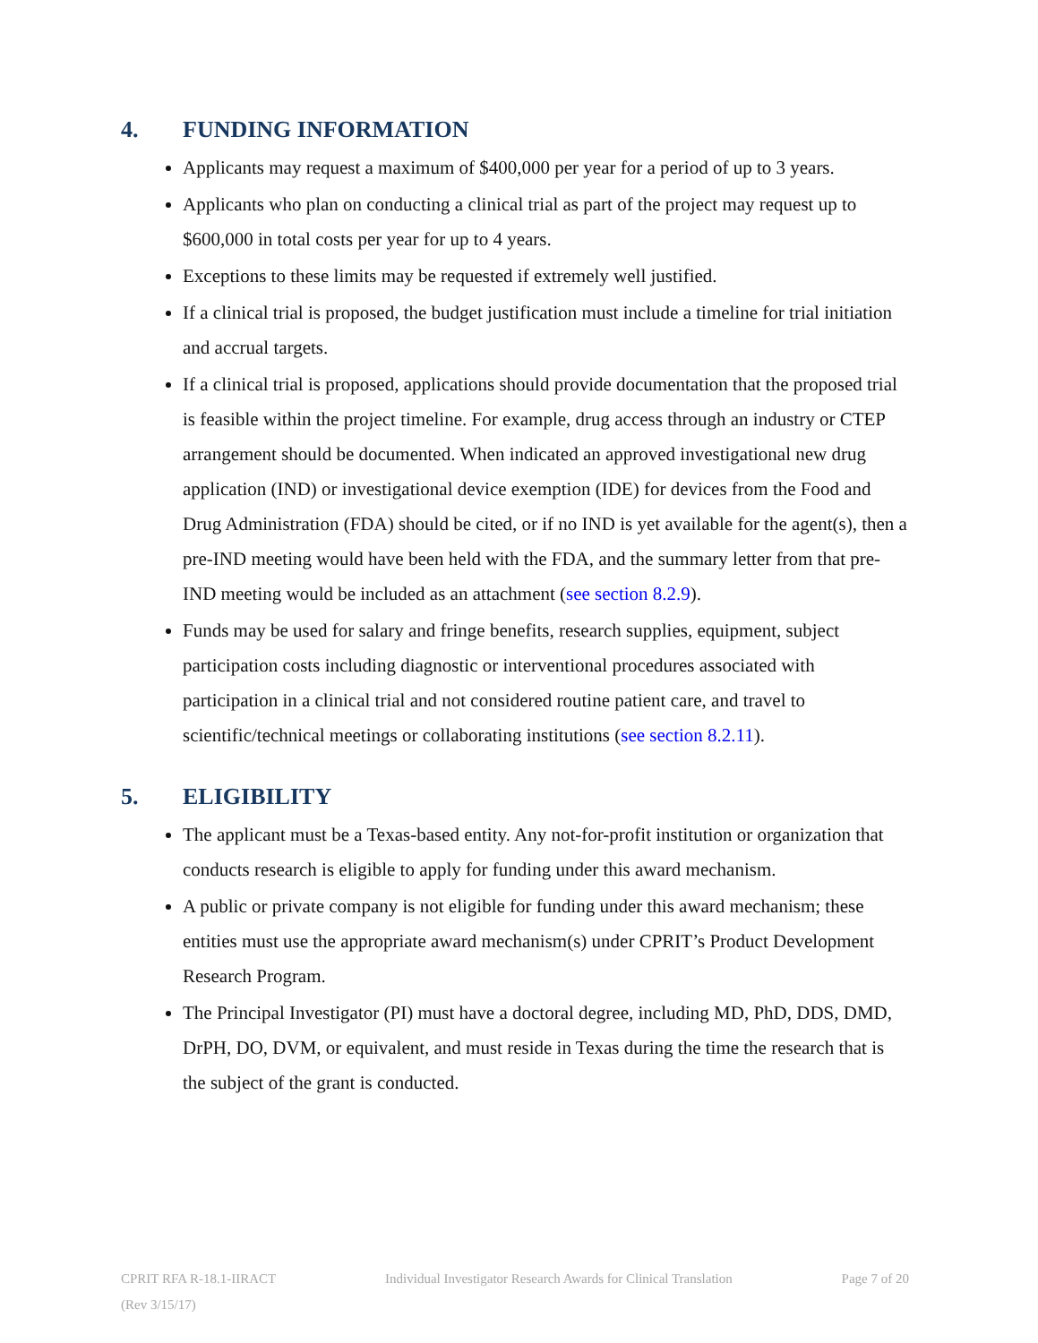4. FUNDING INFORMATION
Applicants may request a maximum of $400,000 per year for a period of up to 3 years.
Applicants who plan on conducting a clinical trial as part of the project may request up to $600,000 in total costs per year for up to 4 years.
Exceptions to these limits may be requested if extremely well justified.
If a clinical trial is proposed, the budget justification must include a timeline for trial initiation and accrual targets.
If a clinical trial is proposed, applications should provide documentation that the proposed trial is feasible within the project timeline. For example, drug access through an industry or CTEP arrangement should be documented. When indicated an approved investigational new drug application (IND) or investigational device exemption (IDE) for devices from the Food and Drug Administration (FDA) should be cited, or if no IND is yet available for the agent(s), then a pre-IND meeting would have been held with the FDA, and the summary letter from that pre-IND meeting would be included as an attachment (see section 8.2.9).
Funds may be used for salary and fringe benefits, research supplies, equipment, subject participation costs including diagnostic or interventional procedures associated with participation in a clinical trial and not considered routine patient care, and travel to scientific/technical meetings or collaborating institutions (see section 8.2.11).
5. ELIGIBILITY
The applicant must be a Texas-based entity. Any not-for-profit institution or organization that conducts research is eligible to apply for funding under this award mechanism.
A public or private company is not eligible for funding under this award mechanism; these entities must use the appropriate award mechanism(s) under CPRIT’s Product Development Research Program.
The Principal Investigator (PI) must have a doctoral degree, including MD, PhD, DDS, DMD, DrPH, DO, DVM, or equivalent, and must reside in Texas during the time the research that is the subject of the grant is conducted.
CPRIT RFA R-18.1-IIRACT Individual Investigator Research Awards for Clinical Translation Page 7 of 20
(Rev 3/15/17)